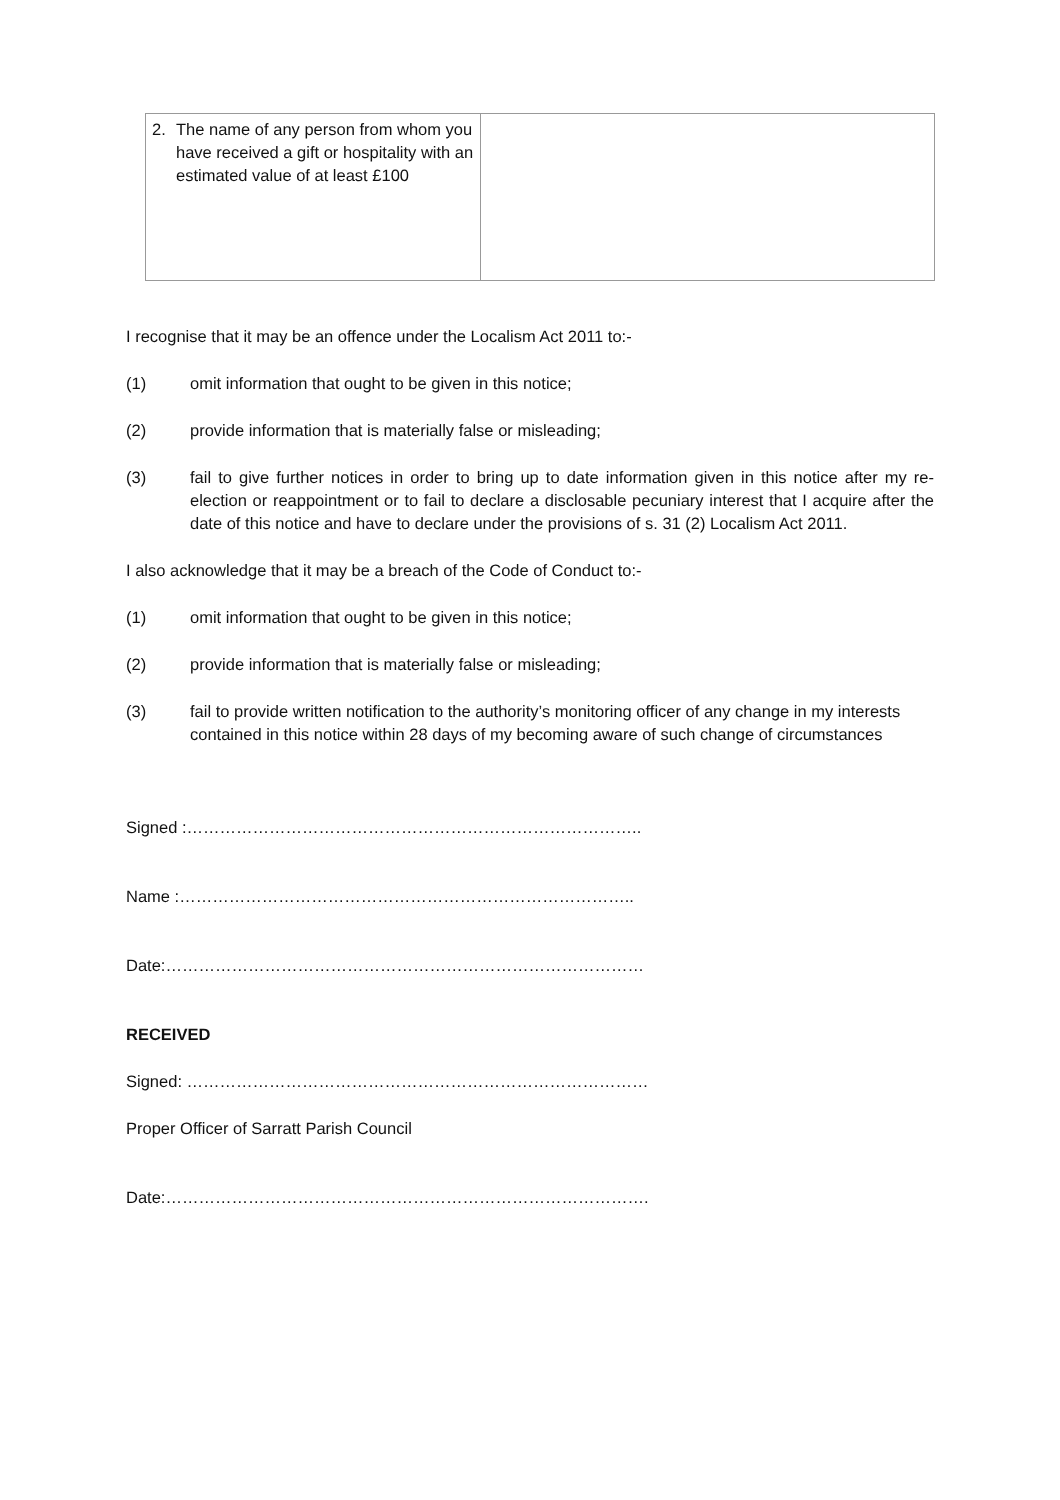| 2. The name of any person from whom you have received a gift or hospitality with an estimated value of at least £100 | |
I recognise that it may be an offence under the Localism Act 2011 to:-
(1) omit information that ought to be given in this notice;
(2) provide information that is materially false or misleading;
(3) fail to give further notices in order to bring up to date information given in this notice after my re-election or reappointment or to fail to declare a disclosable pecuniary interest that I acquire after the date of this notice and have to declare under the provisions of s. 31 (2) Localism Act 2011.
I also acknowledge that it may be a breach of the Code of Conduct to:-
(1) omit information that ought to be given in this notice;
(2) provide information that is materially false or misleading;
(3) fail to provide written notification to the authority’s monitoring officer of any change in my interests contained in this notice within 28 days of my becoming aware of such change of circumstances
Signed :………………………………………………………………………..
Name :………………………………………………………………………..
Date:……………………………………………………………………………
RECEIVED
Signed: …………………………………………………………………………
Proper Officer of Sarratt Parish Council
Date:…………………………………………………………………………….